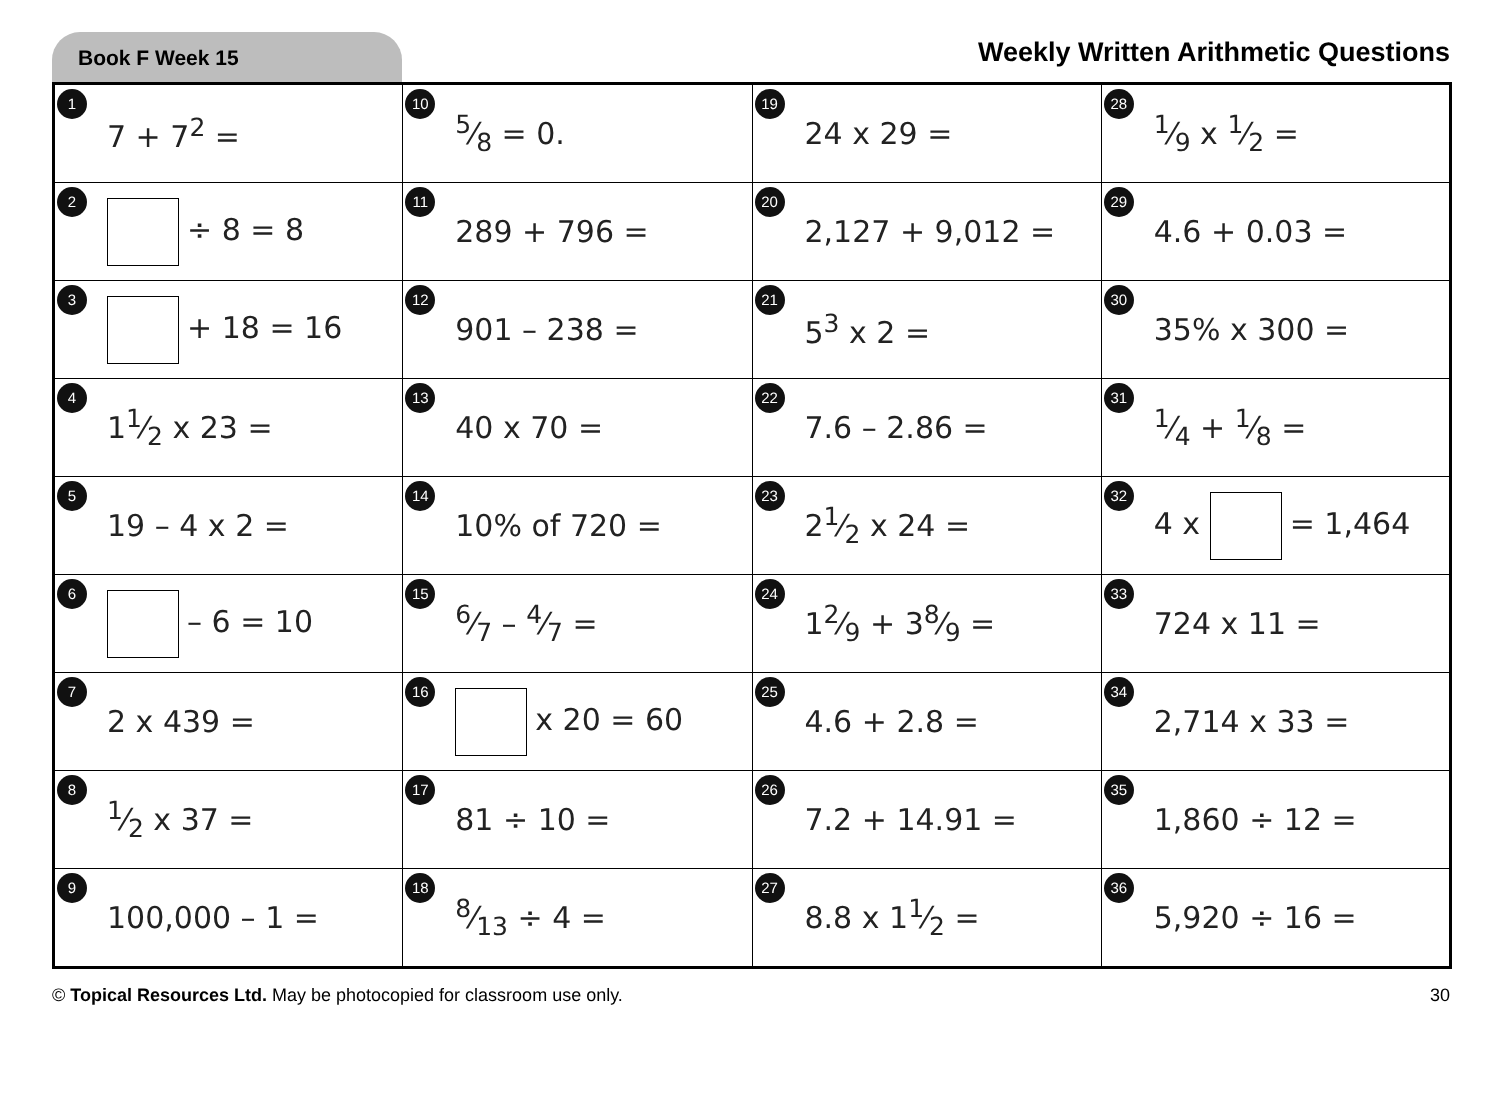Book F Week 15
Weekly Written Arithmetic Questions
| 1 7 + 7<sup>2</sup> = | 105⁄8 = 0. | 19 24 x 29 = | 281⁄9 x 1⁄2 = |
| 2 ÷ 8 = 8 | 11 289 + 796 = | 20 2,127 + 9,012 = | 29 4.6 + 0.03 = |
| 3 + 18 = 16 | 12 901 – 238 = | 21 5<sup>3</sup> x 2 = | 30 35% x 300 = |
| 4 11⁄2 x 23 = | 13 40 x 70 = | 22 7.6 – 2.86 = | 311⁄4 + 1⁄8 = |
| 5 19 – 4 x 2 = | 14 10% of 720 = | 23 21⁄2 x 24 = | 32 4 x = 1,464 |
| 6 – 6 = 10 | 156⁄7 – 4⁄7 = | 24 12⁄9 + 38⁄9 = | 33 724 x 11 = |
| 7 2 x 439 = | 16 x 20 = 60 | 25 4.6 + 2.8 = | 34 2,714 x 33 = |
| 81⁄2 x 37 = | 17 81 ÷ 10 = | 26 7.2 + 14.91 = | 35 1,860 ÷ 12 = |
| 9 100,000 – 1 = | 188⁄13 ÷ 4 = | 27 8.8 x 11⁄2 = | 36 5,920 ÷ 16 = |
© Topical Resources Ltd. May be photocopied for classroom use only.
30